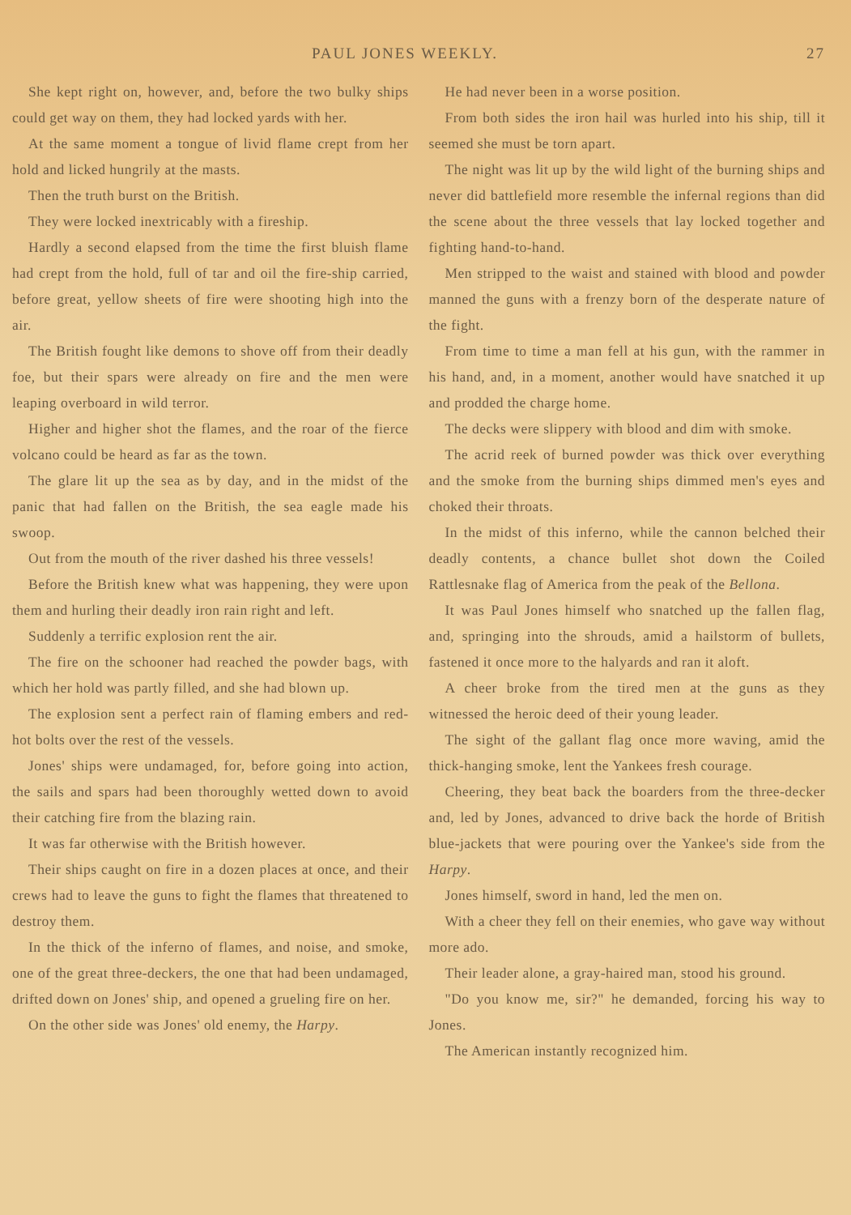PAUL JONES WEEKLY. 27
She kept right on, however, and, before the two bulky ships could get way on them, they had locked yards with her.
At the same moment a tongue of livid flame crept from her hold and licked hungrily at the masts.
Then the truth burst on the British.
They were locked inextricably with a fireship.
Hardly a second elapsed from the time the first bluish flame had crept from the hold, full of tar and oil the fire-ship carried, before great, yellow sheets of fire were shooting high into the air.
The British fought like demons to shove off from their deadly foe, but their spars were already on fire and the men were leaping overboard in wild terror.
Higher and higher shot the flames, and the roar of the fierce volcano could be heard as far as the town.
The glare lit up the sea as by day, and in the midst of the panic that had fallen on the British, the sea eagle made his swoop.
Out from the mouth of the river dashed his three vessels!
Before the British knew what was happening, they were upon them and hurling their deadly iron rain right and left.
Suddenly a terrific explosion rent the air.
The fire on the schooner had reached the powder bags, with which her hold was partly filled, and she had blown up.
The explosion sent a perfect rain of flaming embers and red-hot bolts over the rest of the vessels.
Jones' ships were undamaged, for, before going into action, the sails and spars had been thoroughly wetted down to avoid their catching fire from the blazing rain.
It was far otherwise with the British however.
Their ships caught on fire in a dozen places at once, and their crews had to leave the guns to fight the flames that threatened to destroy them.
In the thick of the inferno of flames, and noise, and smoke, one of the great three-deckers, the one that had been undamaged, drifted down on Jones' ship, and opened a grueling fire on her.
On the other side was Jones' old enemy, the Harpy.
He had never been in a worse position.
From both sides the iron hail was hurled into his ship, till it seemed she must be torn apart.
The night was lit up by the wild light of the burning ships and never did battlefield more resemble the infernal regions than did the scene about the three vessels that lay locked together and fighting hand-to-hand.
Men stripped to the waist and stained with blood and powder manned the guns with a frenzy born of the desperate nature of the fight.
From time to time a man fell at his gun, with the rammer in his hand, and, in a moment, another would have snatched it up and prodded the charge home.
The decks were slippery with blood and dim with smoke.
The acrid reek of burned powder was thick over everything and the smoke from the burning ships dimmed men's eyes and choked their throats.
In the midst of this inferno, while the cannon belched their deadly contents, a chance bullet shot down the Coiled Rattlesnake flag of America from the peak of the Bellona.
It was Paul Jones himself who snatched up the fallen flag, and, springing into the shrouds, amid a hailstorm of bullets, fastened it once more to the halyards and ran it aloft.
A cheer broke from the tired men at the guns as they witnessed the heroic deed of their young leader.
The sight of the gallant flag once more waving, amid the thick-hanging smoke, lent the Yankees fresh courage.
Cheering, they beat back the boarders from the three-decker and, led by Jones, advanced to drive back the horde of British blue-jackets that were pouring over the Yankee's side from the Harpy.
Jones himself, sword in hand, led the men on.
With a cheer they fell on their enemies, who gave way without more ado.
Their leader alone, a gray-haired man, stood his ground.
"Do you know me, sir?" he demanded, forcing his way to Jones.
The American instantly recognized him.